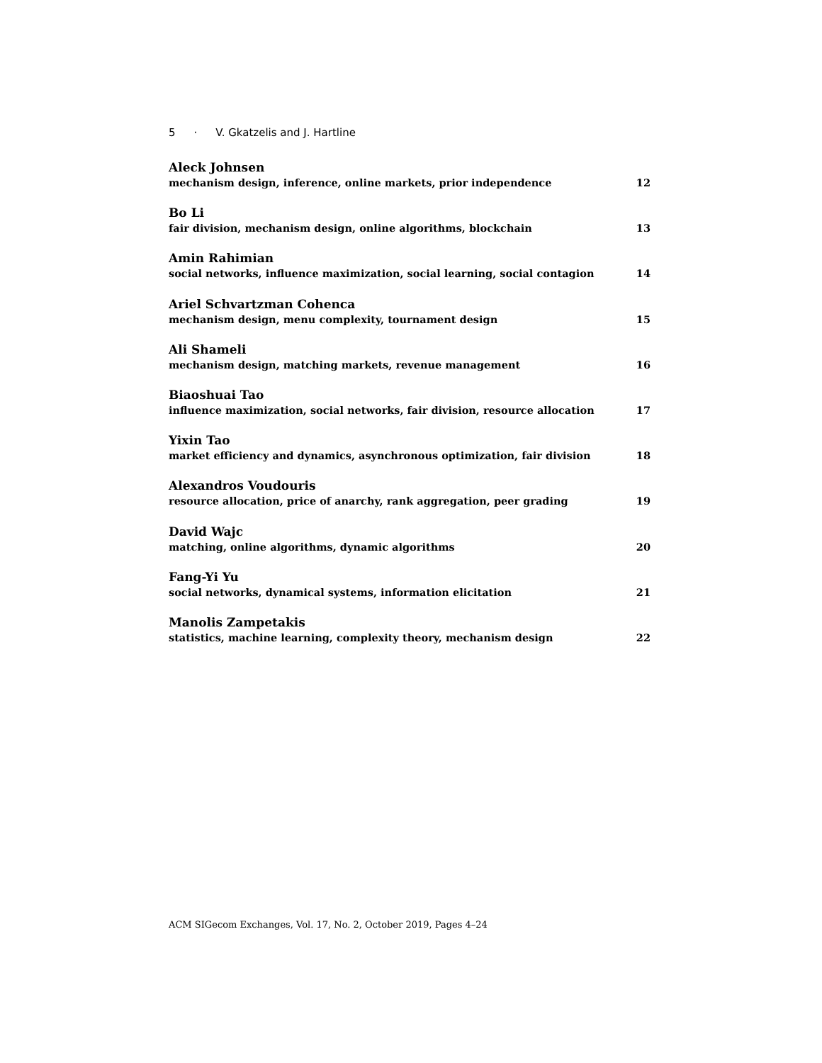5 · V. Gkatzelis and J. Hartline
Aleck Johnsen
mechanism design, inference, online markets, prior independence 12
Bo Li
fair division, mechanism design, online algorithms, blockchain 13
Amin Rahimian
social networks, influence maximization, social learning, social contagion 14
Ariel Schvartzman Cohenca
mechanism design, menu complexity, tournament design 15
Ali Shameli
mechanism design, matching markets, revenue management 16
Biaoshuai Tao
influence maximization, social networks, fair division, resource allocation 17
Yixin Tao
market efficiency and dynamics, asynchronous optimization, fair division 18
Alexandros Voudouris
resource allocation, price of anarchy, rank aggregation, peer grading 19
David Wajc
matching, online algorithms, dynamic algorithms 20
Fang-Yi Yu
social networks, dynamical systems, information elicitation 21
Manolis Zampetakis
statistics, machine learning, complexity theory, mechanism design 22
ACM SIGecom Exchanges, Vol. 17, No. 2, October 2019, Pages 4–24